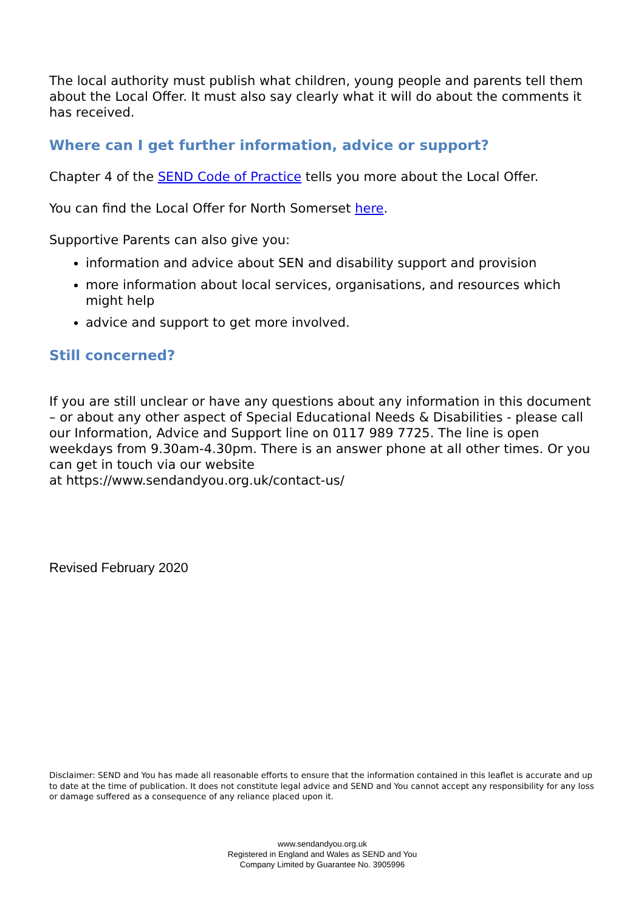The local authority must publish what children, young people and parents tell them about the Local Offer. It must also say clearly what it will do about the comments it has received.
Where can I get further information, advice or support?
Chapter 4 of the SEND Code of Practice tells you more about the Local Offer.
You can find the Local Offer for North Somerset here.
Supportive Parents can also give you:
information and advice about SEN and disability support and provision
more information about local services, organisations, and resources which might help
advice and support to get more involved.
Still concerned?
If you are still unclear or have any questions about any information in this document – or about any other aspect of Special Educational Needs & Disabilities - please call our Information, Advice and Support line on 0117 989 7725. The line is open weekdays from 9.30am-4.30pm. There is an answer phone at all other times. Or you can get in touch via our website
at https://www.sendandyou.org.uk/contact-us/
Revised February 2020
Disclaimer: SEND and You has made all reasonable efforts to ensure that the information contained in this leaflet is accurate and up to date at the time of publication. It does not constitute legal advice and SEND and You cannot accept any responsibility for any loss or damage suffered as a consequence of any reliance placed upon it.
www.sendandyou.org.uk
Registered in England and Wales as SEND and You
Company Limited by Guarantee No. 3905996